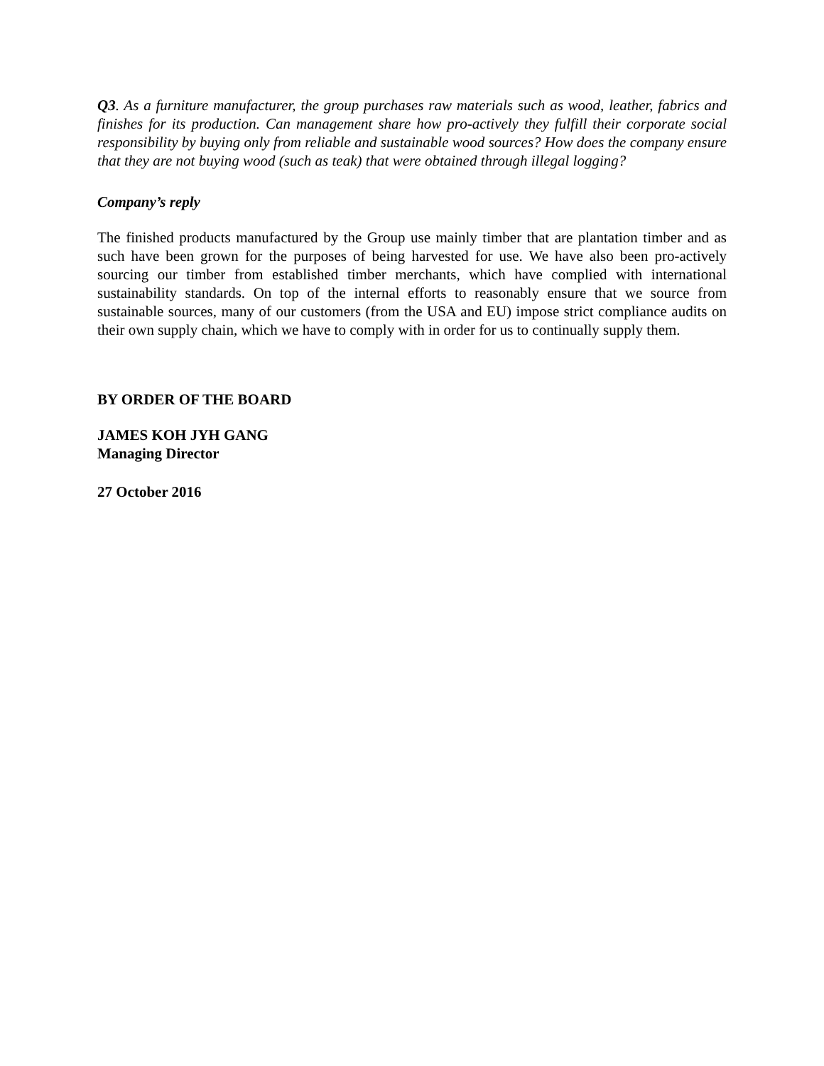Q3. As a furniture manufacturer, the group purchases raw materials such as wood, leather, fabrics and finishes for its production. Can management share how pro-actively they fulfill their corporate social responsibility by buying only from reliable and sustainable wood sources? How does the company ensure that they are not buying wood (such as teak) that were obtained through illegal logging?
Company’s reply
The finished products manufactured by the Group use mainly timber that are plantation timber and as such have been grown for the purposes of being harvested for use. We have also been pro-actively sourcing our timber from established timber merchants, which have complied with international sustainability standards. On top of the internal efforts to reasonably ensure that we source from sustainable sources, many of our customers (from the USA and EU) impose strict compliance audits on their own supply chain, which we have to comply with in order for us to continually supply them.
BY ORDER OF THE BOARD
JAMES KOH JYH GANG
Managing Director
27 October 2016